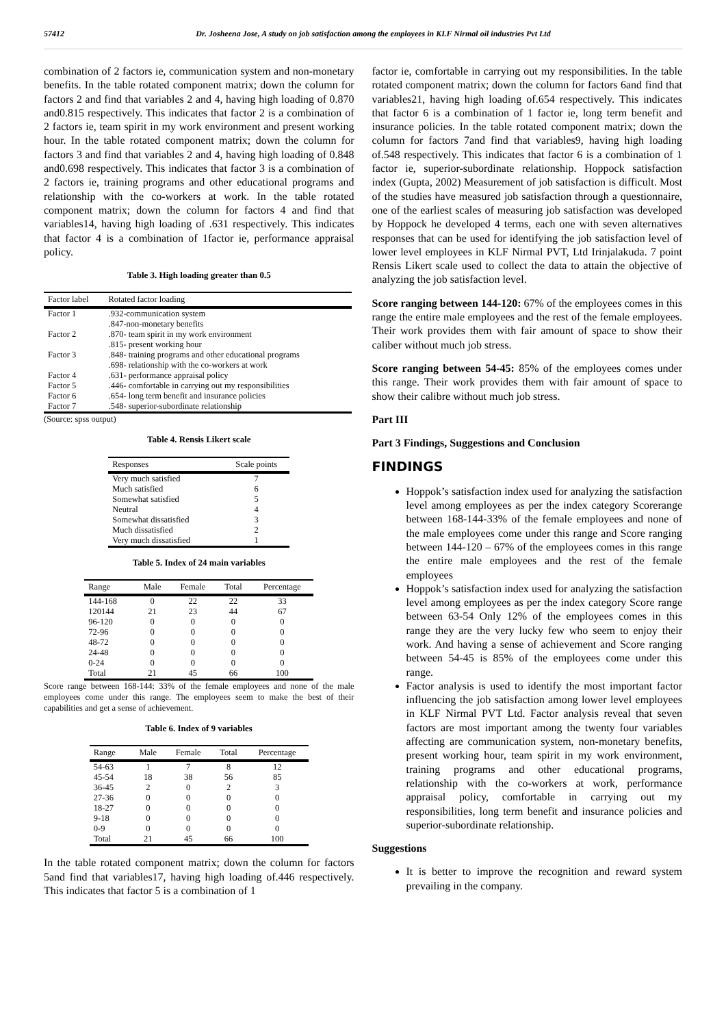57412 Dr. Josheena Jose, A study on job satisfaction among the employees in KLF Nirmal oil industries Pvt Ltd
combination of 2 factors ie, communication system and non-monetary benefits. In the table rotated component matrix; down the column for factors 2 and find that variables 2 and 4, having high loading of 0.870 and0.815 respectively. This indicates that factor 2 is a combination of 2 factors ie, team spirit in my work environment and present working hour. In the table rotated component matrix; down the column for factors 3 and find that variables 2 and 4, having high loading of 0.848 and0.698 respectively. This indicates that factor 3 is a combination of 2 factors ie, training programs and other educational programs and relationship with the co-workers at work. In the table rotated component matrix; down the column for factors 4 and find that variables14, having high loading of .631 respectively. This indicates that factor 4 is a combination of 1factor ie, performance appraisal policy.
Table 3. High loading greater than 0.5
| Factor label | Rotated factor loading |
| --- | --- |
| Factor 1 | .932-communication system |
| | .847-non-monetary benefits |
| Factor 2 | .870- team spirit in my work environment |
| | .815- present working hour |
| Factor 3 | .848- training programs and other educational programs |
| | .698- relationship with the co-workers at work |
| Factor 4 | .631- performance appraisal policy |
| Factor 5 | .446- comfortable in carrying out my responsibilities |
| Factor 6 | .654- long term benefit and insurance policies |
| Factor 7 | .548- superior-subordinate relationship |
(Source: spss output)
Table 4. Rensis Likert scale
| Responses | Scale points |
| --- | --- |
| Very much satisfied | 7 |
| Much satisfied | 6 |
| Somewhat satisfied | 5 |
| Neutral | 4 |
| Somewhat dissatisfied | 3 |
| Much dissatisfied | 2 |
| Very much dissatisfied | 1 |
Table 5. Index of 24 main variables
| Range | Male | Female | Total | Percentage |
| --- | --- | --- | --- | --- |
| 144-168 | 0 | 22 | 22 | 33 |
| 120144 | 21 | 23 | 44 | 67 |
| 96-120 | 0 | 0 | 0 | 0 |
| 72-96 | 0 | 0 | 0 | 0 |
| 48-72 | 0 | 0 | 0 | 0 |
| 24-48 | 0 | 0 | 0 | 0 |
| 0-24 | 0 | 0 | 0 | 0 |
| Total | 21 | 45 | 66 | 100 |
Score range between 168-144: 33% of the female employees and none of the male employees come under this range. The employees seem to make the best of their capabilities and get a sense of achievement.
Table 6. Index of 9 variables
| Range | Male | Female | Total | Percentage |
| --- | --- | --- | --- | --- |
| 54-63 | 1 | 7 | 8 | 12 |
| 45-54 | 18 | 38 | 56 | 85 |
| 36-45 | 2 | 0 | 2 | 3 |
| 27-36 | 0 | 0 | 0 | 0 |
| 18-27 | 0 | 0 | 0 | 0 |
| 9-18 | 0 | 0 | 0 | 0 |
| 0-9 | 0 | 0 | 0 | 0 |
| Total | 21 | 45 | 66 | 100 |
In the table rotated component matrix; down the column for factors 5and find that variables17, having high loading of.446 respectively. This indicates that factor 5 is a combination of 1
factor ie, comfortable in carrying out my responsibilities. In the table rotated component matrix; down the column for factors 6and find that variables21, having high loading of.654 respectively. This indicates that factor 6 is a combination of 1 factor ie, long term benefit and insurance policies. In the table rotated component matrix; down the column for factors 7and find that variables9, having high loading of.548 respectively. This indicates that factor 6 is a combination of 1 factor ie, superior-subordinate relationship. Hoppock satisfaction index (Gupta, 2002) Measurement of job satisfaction is difficult. Most of the studies have measured job satisfaction through a questionnaire, one of the earliest scales of measuring job satisfaction was developed by Hoppock he developed 4 terms, each one with seven alternatives responses that can be used for identifying the job satisfaction level of lower level employees in KLF Nirmal PVT, Ltd Irinjalakuda. 7 point Rensis Likert scale used to collect the data to attain the objective of analyzing the job satisfaction level.
Score ranging between 144-120: 67% of the employees comes in this range the entire male employees and the rest of the female employees. Their work provides them with fair amount of space to show their caliber without much job stress.
Score ranging between 54-45: 85% of the employees comes under this range. Their work provides them with fair amount of space to show their calibre without much job stress.
Part III
Part 3 Findings, Suggestions and Conclusion
FINDINGS
Hoppok’s satisfaction index used for analyzing the satisfaction level among employees as per the index category Scorerange between 168-144-33% of the female employees and none of the male employees come under this range and Score ranging between 144-120 – 67% of the employees comes in this range the entire male employees and the rest of the female employees
Hoppok’s satisfaction index used for analyzing the satisfaction level among employees as per the index category Score range between 63-54 Only 12% of the employees comes in this range they are the very lucky few who seem to enjoy their work. And having a sense of achievement and Score ranging between 54-45 is 85% of the employees come under this range.
Factor analysis is used to identify the most important factor influencing the job satisfaction among lower level employees in KLF Nirmal PVT Ltd. Factor analysis reveal that seven factors are most important among the twenty four variables affecting are communication system, non-monetary benefits, present working hour, team spirit in my work environment, training programs and other educational programs, relationship with the co-workers at work, performance appraisal policy, comfortable in carrying out my responsibilities, long term benefit and insurance policies and superior-subordinate relationship.
Suggestions
It is better to improve the recognition and reward system prevailing in the company.